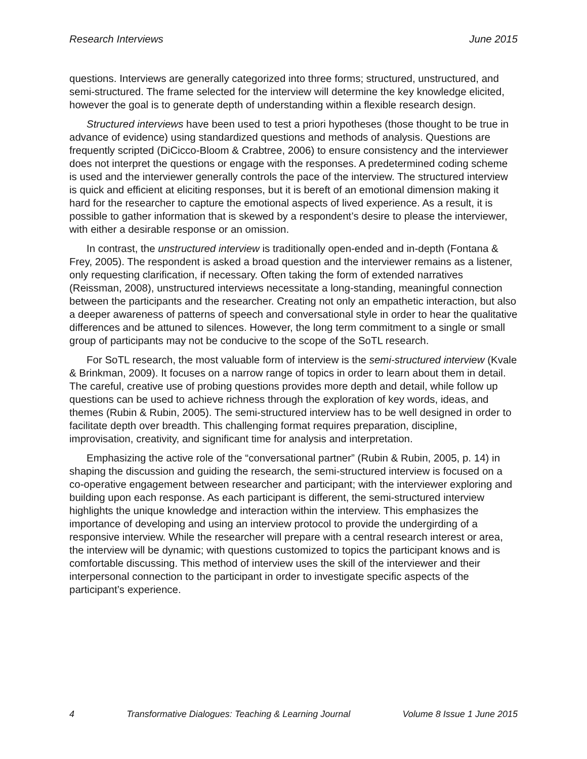Research Interviews June 2015
questions. Interviews are generally categorized into three forms; structured, unstructured, and semi-structured. The frame selected for the interview will determine the key knowledge elicited, however the goal is to generate depth of understanding within a flexible research design.
Structured interviews have been used to test a priori hypotheses (those thought to be true in advance of evidence) using standardized questions and methods of analysis. Questions are frequently scripted (DiCicco-Bloom & Crabtree, 2006) to ensure consistency and the interviewer does not interpret the questions or engage with the responses. A predetermined coding scheme is used and the interviewer generally controls the pace of the interview. The structured interview is quick and efficient at eliciting responses, but it is bereft of an emotional dimension making it hard for the researcher to capture the emotional aspects of lived experience. As a result, it is possible to gather information that is skewed by a respondent’s desire to please the interviewer, with either a desirable response or an omission.
In contrast, the unstructured interview is traditionally open-ended and in-depth (Fontana & Frey, 2005). The respondent is asked a broad question and the interviewer remains as a listener, only requesting clarification, if necessary. Often taking the form of extended narratives (Reissman, 2008), unstructured interviews necessitate a long-standing, meaningful connection between the participants and the researcher. Creating not only an empathetic interaction, but also a deeper awareness of patterns of speech and conversational style in order to hear the qualitative differences and be attuned to silences. However, the long term commitment to a single or small group of participants may not be conducive to the scope of the SoTL research.
For SoTL research, the most valuable form of interview is the semi-structured interview (Kvale & Brinkman, 2009). It focuses on a narrow range of topics in order to learn about them in detail. The careful, creative use of probing questions provides more depth and detail, while follow up questions can be used to achieve richness through the exploration of key words, ideas, and themes (Rubin & Rubin, 2005). The semi-structured interview has to be well designed in order to facilitate depth over breadth. This challenging format requires preparation, discipline, improvisation, creativity, and significant time for analysis and interpretation.
Emphasizing the active role of the “conversational partner” (Rubin & Rubin, 2005, p. 14) in shaping the discussion and guiding the research, the semi-structured interview is focused on a co-operative engagement between researcher and participant; with the interviewer exploring and building upon each response. As each participant is different, the semi-structured interview highlights the unique knowledge and interaction within the interview. This emphasizes the importance of developing and using an interview protocol to provide the undergirding of a responsive interview. While the researcher will prepare with a central research interest or area, the interview will be dynamic; with questions customized to topics the participant knows and is comfortable discussing. This method of interview uses the skill of the interviewer and their interpersonal connection to the participant in order to investigate specific aspects of the participant’s experience.
4 Transformative Dialogues: Teaching & Learning Journal Volume 8 Issue 1 June 2015